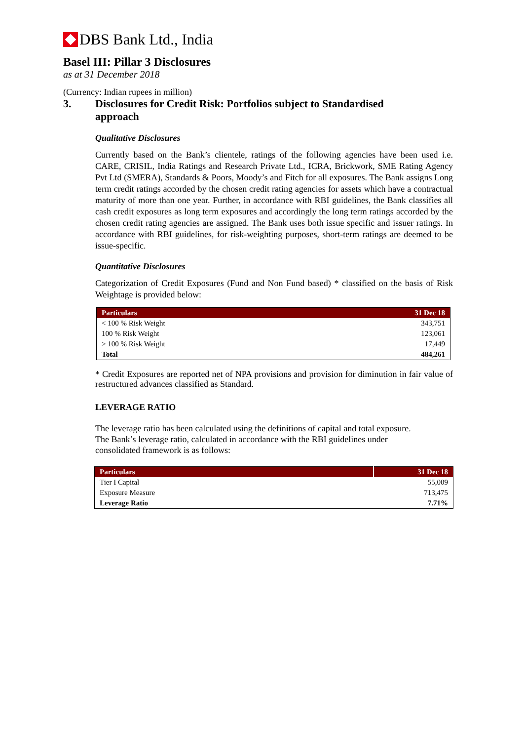DBS Bank Ltd., India
Basel III: Pillar 3 Disclosures
as at 31 December 2018
(Currency: Indian rupees in million)
3. Disclosures for Credit Risk: Portfolios subject to Standardised
approach
Qualitative Disclosures
Currently based on the Bank’s clientele, ratings of the following agencies have been used i.e. CARE, CRISIL, India Ratings and Research Private Ltd., ICRA, Brickwork, SME Rating Agency Pvt Ltd (SMERA), Standards & Poors, Moody’s and Fitch for all exposures. The Bank assigns Long term credit ratings accorded by the chosen credit rating agencies for assets which have a contractual maturity of more than one year. Further, in accordance with RBI guidelines, the Bank classifies all cash credit exposures as long term exposures and accordingly the long term ratings accorded by the chosen credit rating agencies are assigned. The Bank uses both issue specific and issuer ratings. In accordance with RBI guidelines, for risk-weighting purposes, short-term ratings are deemed to be issue-specific.
Quantitative Disclosures
Categorization of Credit Exposures (Fund and Non Fund based) * classified on the basis of Risk Weightage is provided below:
| Particulars | 31 Dec 18 |
| --- | --- |
| < 100 % Risk Weight | 343,751 |
| 100 % Risk Weight | 123,061 |
| > 100 % Risk Weight | 17,449 |
| Total | 484,261 |
* Credit Exposures are reported net of NPA provisions and provision for diminution in fair value of restructured advances classified as Standard.
LEVERAGE RATIO
The leverage ratio has been calculated using the definitions of capital and total exposure.
The Bank’s leverage ratio, calculated in accordance with the RBI guidelines under
consolidated framework is as follows:
| Particulars | 31 Dec 18 |
| --- | --- |
| Tier I Capital | 55,009 |
| Exposure Measure | 713,475 |
| Leverage Ratio | 7.71% |